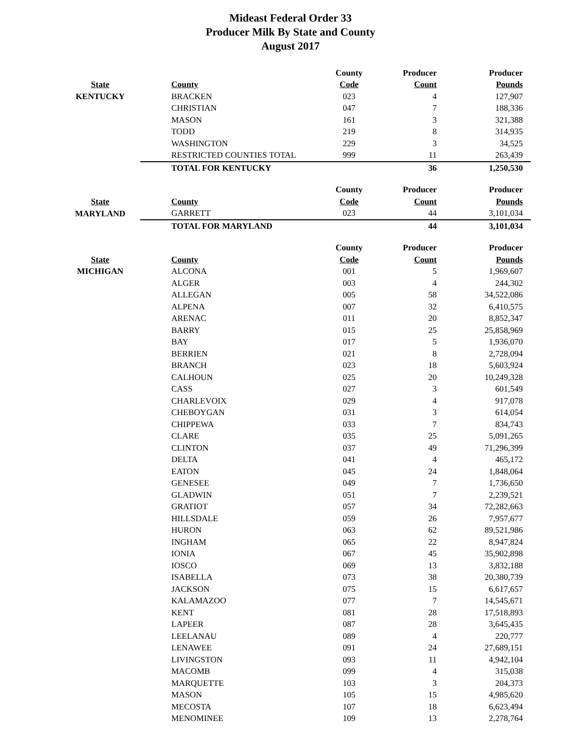Mideast Federal Order 33
Producer Milk By State and County
August 2017
| | | County | Producer | Producer |
| --- | --- | --- | --- | --- |
| State | County | Code | Count | Pounds |
| KENTUCKY | BRACKEN | 023 | 4 | 127,907 |
| | CHRISTIAN | 047 | 7 | 188,336 |
| | MASON | 161 | 3 | 321,388 |
| | TODD | 219 | 8 | 314,935 |
| | WASHINGTON | 229 | 3 | 34,525 |
| | RESTRICTED COUNTIES TOTAL | 999 | 11 | 263,439 |
| | TOTAL FOR KENTUCKY | | 36 | 1,250,530 |
| | | County | Producer | Producer |
| State | County | Code | Count | Pounds |
| MARYLAND | GARRETT | 023 | 44 | 3,101,034 |
| | TOTAL FOR MARYLAND | | 44 | 3,101,034 |
| | | County | Producer | Producer |
| State | County | Code | Count | Pounds |
| MICHIGAN | ALCONA | 001 | 5 | 1,969,607 |
| | ALGER | 003 | 4 | 244,302 |
| | ALLEGAN | 005 | 58 | 34,522,086 |
| | ALPENA | 007 | 32 | 6,410,575 |
| | ARENAC | 011 | 20 | 8,852,347 |
| | BARRY | 015 | 25 | 25,858,969 |
| | BAY | 017 | 5 | 1,936,070 |
| | BERRIEN | 021 | 8 | 2,728,094 |
| | BRANCH | 023 | 18 | 5,603,924 |
| | CALHOUN | 025 | 20 | 10,249,328 |
| | CASS | 027 | 3 | 601,549 |
| | CHARLEVOIX | 029 | 4 | 917,078 |
| | CHEBOYGAN | 031 | 3 | 614,054 |
| | CHIPPEWA | 033 | 7 | 834,743 |
| | CLARE | 035 | 25 | 5,091,265 |
| | CLINTON | 037 | 49 | 71,296,399 |
| | DELTA | 041 | 4 | 465,172 |
| | EATON | 045 | 24 | 1,848,064 |
| | GENESEE | 049 | 7 | 1,736,650 |
| | GLADWIN | 051 | 7 | 2,239,521 |
| | GRATIOT | 057 | 34 | 72,282,663 |
| | HILLSDALE | 059 | 26 | 7,957,677 |
| | HURON | 063 | 62 | 89,521,986 |
| | INGHAM | 065 | 22 | 8,947,824 |
| | IONIA | 067 | 45 | 35,902,898 |
| | IOSCO | 069 | 13 | 3,832,188 |
| | ISABELLA | 073 | 38 | 20,380,739 |
| | JACKSON | 075 | 15 | 6,617,657 |
| | KALAMAZOO | 077 | 7 | 14,545,671 |
| | KENT | 081 | 28 | 17,518,893 |
| | LAPEER | 087 | 28 | 3,645,435 |
| | LEELANAU | 089 | 4 | 220,777 |
| | LENAWEE | 091 | 24 | 27,689,151 |
| | LIVINGSTON | 093 | 11 | 4,942,104 |
| | MACOMB | 099 | 4 | 315,038 |
| | MARQUETTE | 103 | 3 | 204,373 |
| | MASON | 105 | 15 | 4,985,620 |
| | MECOSTA | 107 | 18 | 6,623,494 |
| | MENOMINEE | 109 | 13 | 2,278,764 |